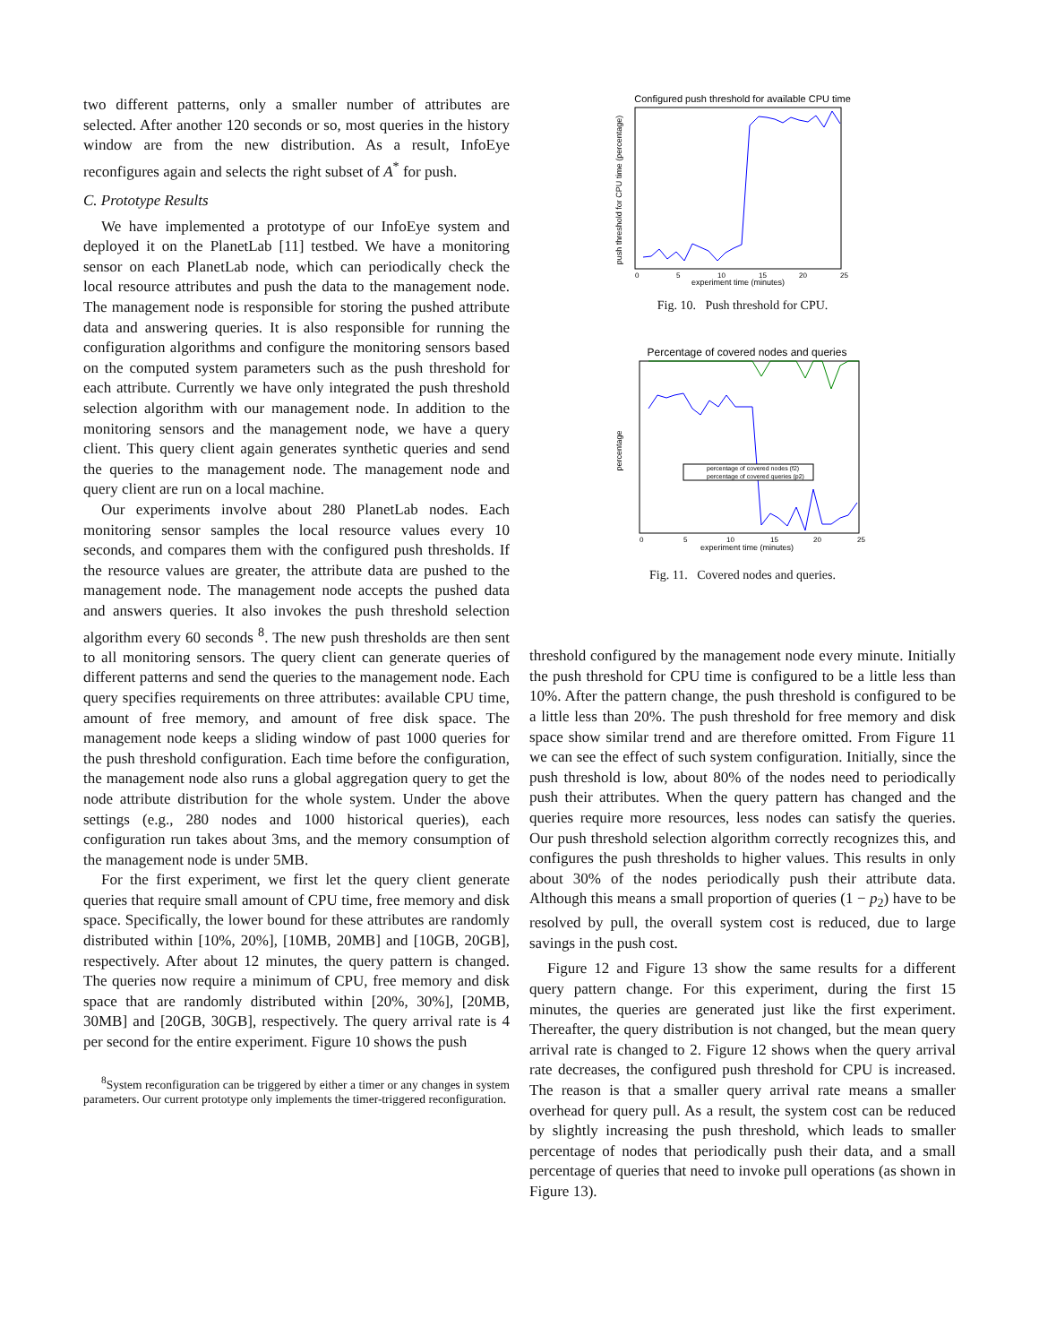two different patterns, only a smaller number of attributes are selected. After another 120 seconds or so, most queries in the history window are from the new distribution. As a result, InfoEye reconfigures again and selects the right subset of A<sup>*</sup> for push.
C. Prototype Results
We have implemented a prototype of our InfoEye system and deployed it on the PlanetLab [11] testbed. We have a monitoring sensor on each PlanetLab node, which can periodically check the local resource attributes and push the data to the management node. The management node is responsible for storing the pushed attribute data and answering queries. It is also responsible for running the configuration algorithms and configure the monitoring sensors based on the computed system parameters such as the push threshold for each attribute. Currently we have only integrated the push threshold selection algorithm with our management node. In addition to the monitoring sensors and the management node, we have a query client. This query client again generates synthetic queries and send the queries to the management node. The management node and query client are run on a local machine.
Our experiments involve about 280 PlanetLab nodes. Each monitoring sensor samples the local resource values every 10 seconds, and compares them with the configured push thresholds. If the resource values are greater, the attribute data are pushed to the management node. The management node accepts the pushed data and answers queries. It also invokes the push threshold selection algorithm every 60 seconds <sup>8</sup>. The new push thresholds are then sent to all monitoring sensors. The query client can generate queries of different patterns and send the queries to the management node. Each query specifies requirements on three attributes: available CPU time, amount of free memory, and amount of free disk space. The management node keeps a sliding window of past 1000 queries for the push threshold configuration. Each time before the configuration, the management node also runs a global aggregation query to get the node attribute distribution for the whole system. Under the above settings (e.g., 280 nodes and 1000 historical queries), each configuration run takes about 3ms, and the memory consumption of the management node is under 5MB.
For the first experiment, we first let the query client generate queries that require small amount of CPU time, free memory and disk space. Specifically, the lower bound for these attributes are randomly distributed within [10%, 20%], [10MB, 20MB] and [10GB, 20GB], respectively. After about 12 minutes, the query pattern is changed. The queries now require a minimum of CPU, free memory and disk space that are randomly distributed within [20%, 30%], [20MB, 30MB] and [20GB, 30GB], respectively. The query arrival rate is 4 per second for the entire experiment. Figure 10 shows the push
<sup>8</sup> System reconfiguration can be triggered by either a timer or any changes in system parameters. Our current prototype only implements the timer-triggered reconfiguration.
Configured push threshold for available CPU time
push threshold for CPU time (percentage)
0
5
10
15
20
25
experiment time (minutes)
Fig. 10. Push threshold for CPU.
Percentage of covered nodes and queries
percentage
percentage of covered nodes (f2)
percentage of covered queries (p2)
0
5
10
15
20
25
experiment time (minutes)
Fig. 11. Covered nodes and queries.
threshold configured by the management node every minute. Initially the push threshold for CPU time is configured to be a little less than 10%. After the pattern change, the push threshold is configured to be a little less than 20%. The push threshold for free memory and disk space show similar trend and are therefore omitted. From Figure 11 we can see the effect of such system configuration. Initially, since the push threshold is low, about 80% of the nodes need to periodically push their attributes. When the query pattern has changed and the queries require more resources, less nodes can satisfy the queries. Our push threshold selection algorithm correctly recognizes this, and configures the push thresholds to higher values. This results in only about 30% of the nodes periodically push their attribute data. Although this means a small proportion of queries (1 − p<sub>2</sub>) have to be resolved by pull, the overall system cost is reduced, due to large savings in the push cost.
Figure 12 and Figure 13 show the same results for a different query pattern change. For this experiment, during the first 15 minutes, the queries are generated just like the first experiment. Thereafter, the query distribution is not changed, but the mean query arrival rate is changed to 2. Figure 12 shows when the query arrival rate decreases, the configured push threshold for CPU is increased. The reason is that a smaller query arrival rate means a smaller overhead for query pull. As a result, the system cost can be reduced by slightly increasing the push threshold, which leads to smaller percentage of nodes that periodically push their data, and a small percentage of queries that need to invoke pull operations (as shown in Figure 13).